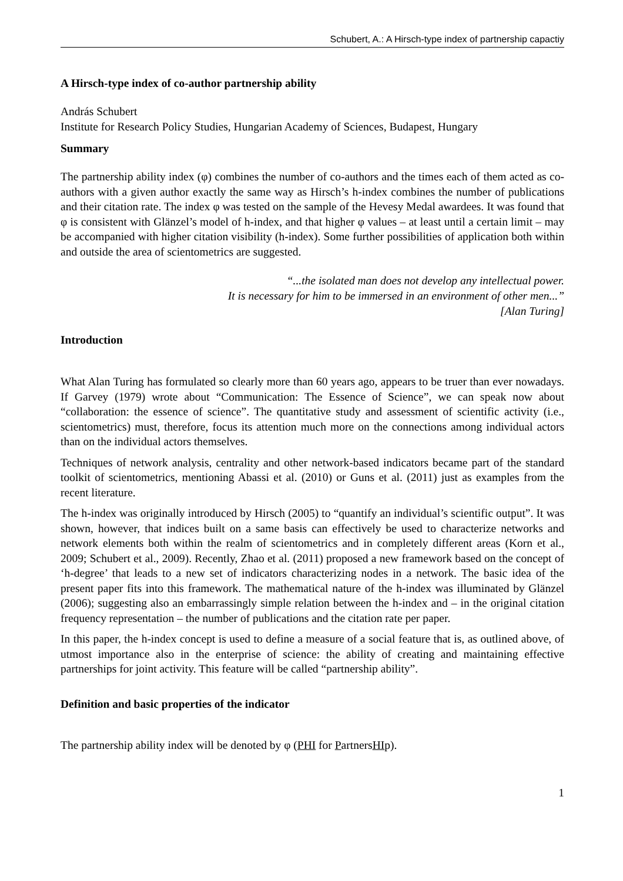Schubert, A.: A Hirsch-type index of partnership capactiy
A Hirsch-type index of co-author partnership ability
András Schubert
Institute for Research Policy Studies, Hungarian Academy of Sciences, Budapest, Hungary
Summary
The partnership ability index (φ) combines the number of co-authors and the times each of them acted as co-authors with a given author exactly the same way as Hirsch’s h-index combines the number of publications and their citation rate. The index φ was tested on the sample of the Hevesy Medal awardees. It was found that φ is consistent with Glänzel’s model of h-index, and that higher φ values – at least until a certain limit – may be accompanied with higher citation visibility (h-index). Some further possibilities of application both within and outside the area of scientometrics are suggested.
“...the isolated man does not develop any intellectual power.
It is necessary for him to be immersed in an environment of other men...”
[Alan Turing]
Introduction
What Alan Turing has formulated so clearly more than 60 years ago, appears to be truer than ever nowadays. If Garvey (1979) wrote about “Communication: The Essence of Science”, we can speak now about “collaboration: the essence of science”. The quantitative study and assessment of scientific activity (i.e., scientometrics) must, therefore, focus its attention much more on the connections among individual actors than on the individual actors themselves.
Techniques of network analysis, centrality and other network-based indicators became part of the standard toolkit of scientometrics, mentioning Abassi et al. (2010) or Guns et al. (2011) just as examples from the recent literature.
The h-index was originally introduced by Hirsch (2005) to “quantify an individual’s scientific output”. It was shown, however, that indices built on a same basis can effectively be used to characterize networks and network elements both within the realm of scientometrics and in completely different areas (Korn et al., 2009; Schubert et al., 2009). Recently, Zhao et al. (2011) proposed a new framework based on the concept of ‘h-degree’ that leads to a new set of indicators characterizing nodes in a network. The basic idea of the present paper fits into this framework. The mathematical nature of the h-index was illuminated by Glänzel (2006); suggesting also an embarrassingly simple relation between the h-index and – in the original citation frequency representation – the number of publications and the citation rate per paper.
In this paper, the h-index concept is used to define a measure of a social feature that is, as outlined above, of utmost importance also in the enterprise of science: the ability of creating and maintaining effective partnerships for joint activity. This feature will be called “partnership ability”.
Definition and basic properties of the indicator
The partnership ability index will be denoted by φ (PHI for PartnersHIp).
1